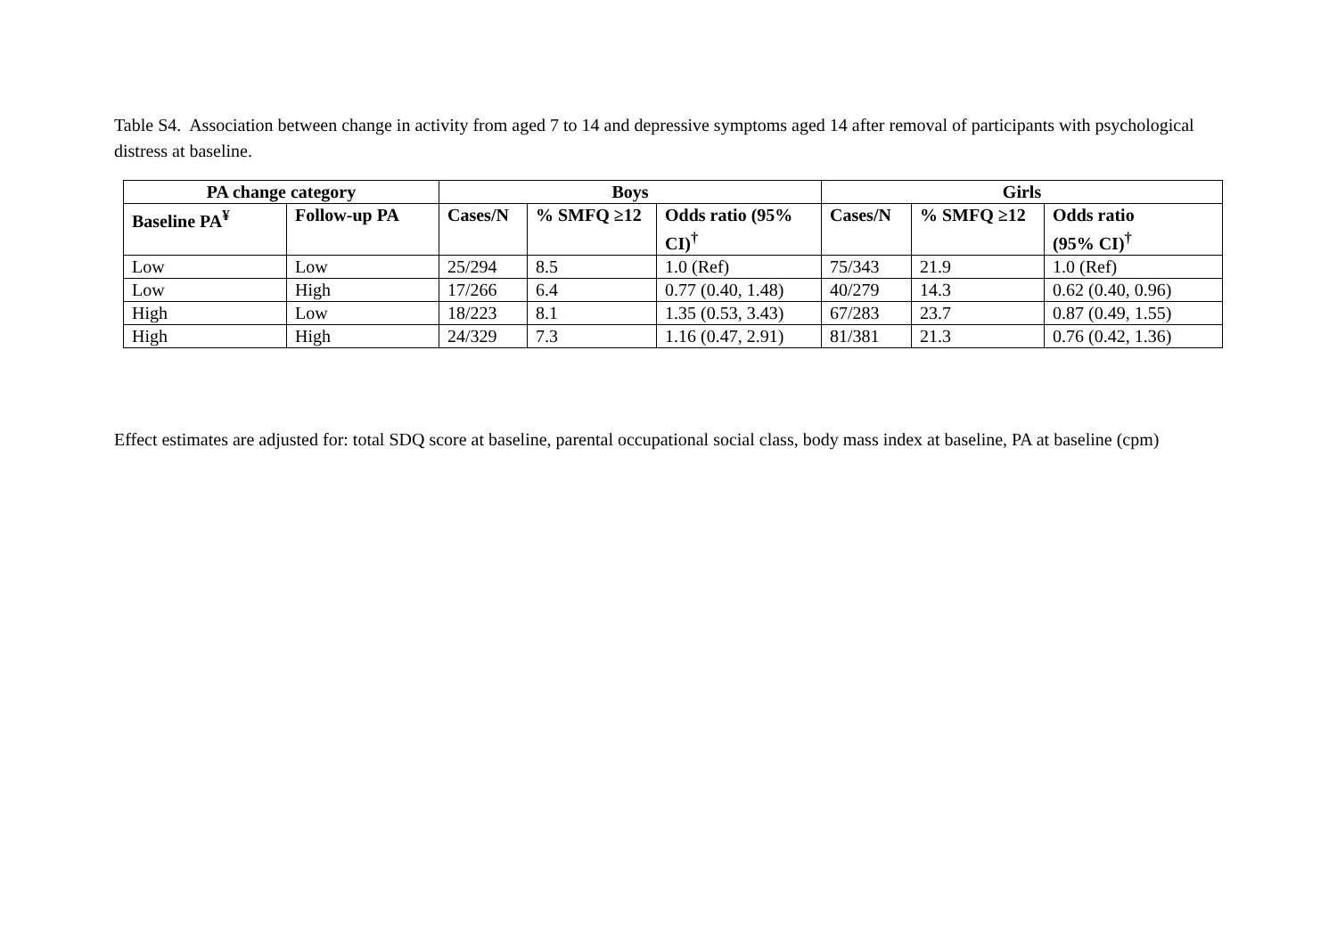Table S4. Association between change in activity from aged 7 to 14 and depressive symptoms aged 14 after removal of participants with psychological distress at baseline.
| PA change category | | Boys | | | Girls | | |
| --- | --- | --- | --- | --- | --- | --- | --- |
| Baseline PA<sup>¥</sup> | Follow-up PA | Cases/N | % SMFQ ≥12 | Odds ratio (95% CI)<sup>†</sup> | Cases/N | % SMFQ ≥12 | Odds ratio (95% CI)<sup>†</sup> |
| Low | Low | 25/294 | 8.5 | 1.0 (Ref) | 75/343 | 21.9 | 1.0 (Ref) |
| Low | High | 17/266 | 6.4 | 0.77 (0.40, 1.48) | 40/279 | 14.3 | 0.62 (0.40, 0.96) |
| High | Low | 18/223 | 8.1 | 1.35 (0.53, 3.43) | 67/283 | 23.7 | 0.87 (0.49, 1.55) |
| High | High | 24/329 | 7.3 | 1.16 (0.47, 2.91) | 81/381 | 21.3 | 0.76 (0.42, 1.36) |
Effect estimates are adjusted for: total SDQ score at baseline, parental occupational social class, body mass index at baseline, PA at baseline (cpm)